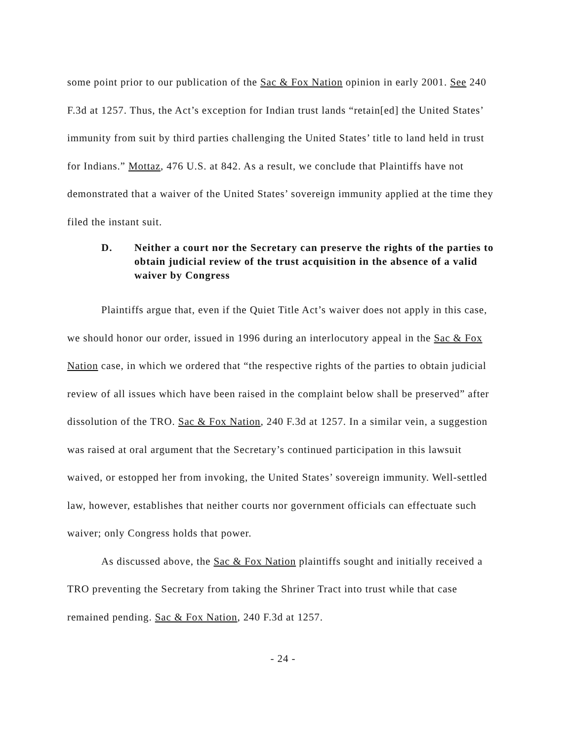some point prior to our publication of the Sac & Fox Nation opinion in early 2001. See 240 F.3d at 1257. Thus, the Act’s exception for Indian trust lands “retain[ed] the United States’ immunity from suit by third parties challenging the United States’ title to land held in trust for Indians.” Mottaz, 476 U.S. at 842. As a result, we conclude that Plaintiffs have not demonstrated that a waiver of the United States’ sovereign immunity applied at the time they filed the instant suit.
D. Neither a court nor the Secretary can preserve the rights of the parties to obtain judicial review of the trust acquisition in the absence of a valid waiver by Congress
Plaintiffs argue that, even if the Quiet Title Act’s waiver does not apply in this case, we should honor our order, issued in 1996 during an interlocutory appeal in the Sac & Fox Nation case, in which we ordered that “the respective rights of the parties to obtain judicial review of all issues which have been raised in the complaint below shall be preserved” after dissolution of the TRO. Sac & Fox Nation, 240 F.3d at 1257. In a similar vein, a suggestion was raised at oral argument that the Secretary’s continued participation in this lawsuit waived, or estopped her from invoking, the United States’ sovereign immunity. Well-settled law, however, establishes that neither courts nor government officials can effectuate such waiver; only Congress holds that power.
As discussed above, the Sac & Fox Nation plaintiffs sought and initially received a TRO preventing the Secretary from taking the Shriner Tract into trust while that case remained pending. Sac & Fox Nation, 240 F.3d at 1257.
- 24 -